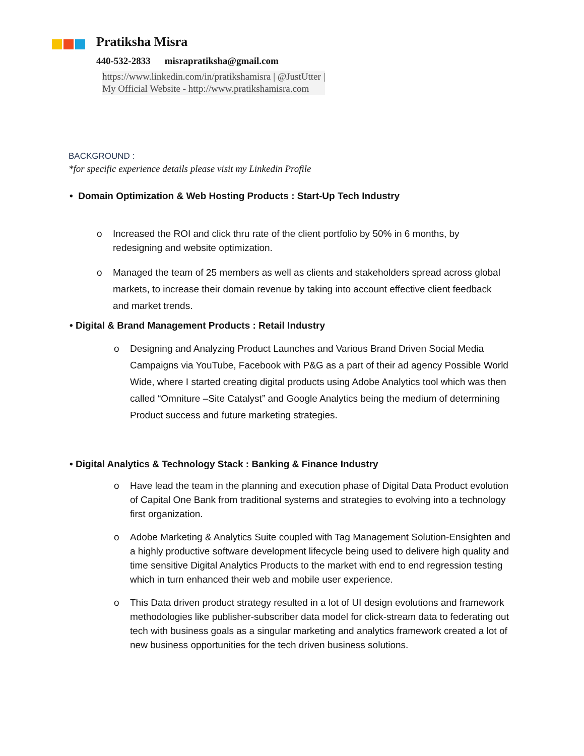Pratiksha Misra
440-532-2833 misrapratiksha@gmail.com
https://www.linkedin.com/in/pratikshamisra | @JustUtter |
My Official Website - http://www.pratikshamisra.com
BACKGROUND :
*for specific experience details please visit my Linkedin Profile
• Domain Optimization & Web Hosting Products : Start-Up Tech Industry
o Increased the ROI and click thru rate of the client portfolio by 50% in 6 months, by redesigning and website optimization.
o Managed the team of 25 members as well as clients and stakeholders spread across global markets, to increase their domain revenue by taking into account effective client feedback and market trends.
• Digital & Brand Management Products : Retail Industry
o Designing and Analyzing Product Launches and Various Brand Driven Social Media Campaigns via YouTube, Facebook with P&G as a part of their ad agency Possible World Wide, where I started creating digital products using Adobe Analytics tool which was then called “Omniture –Site Catalyst” and Google Analytics being the medium of determining Product success and future marketing strategies.
• Digital Analytics & Technology Stack : Banking & Finance Industry
o Have lead the team in the planning and execution phase of Digital Data Product evolution of Capital One Bank from traditional systems and strategies to evolving into a technology first organization.
o Adobe Marketing & Analytics Suite coupled with Tag Management Solution-Ensighten and a highly productive software development lifecycle being used to delivere high quality and time sensitive Digital Analytics Products to the market with end to end regression testing which in turn enhanced their web and mobile user experience.
o This Data driven product strategy resulted in a lot of UI design evolutions and framework methodologies like publisher-subscriber data model for click-stream data to federating out tech with business goals as a singular marketing and analytics framework created a lot of new business opportunities for the tech driven business solutions.